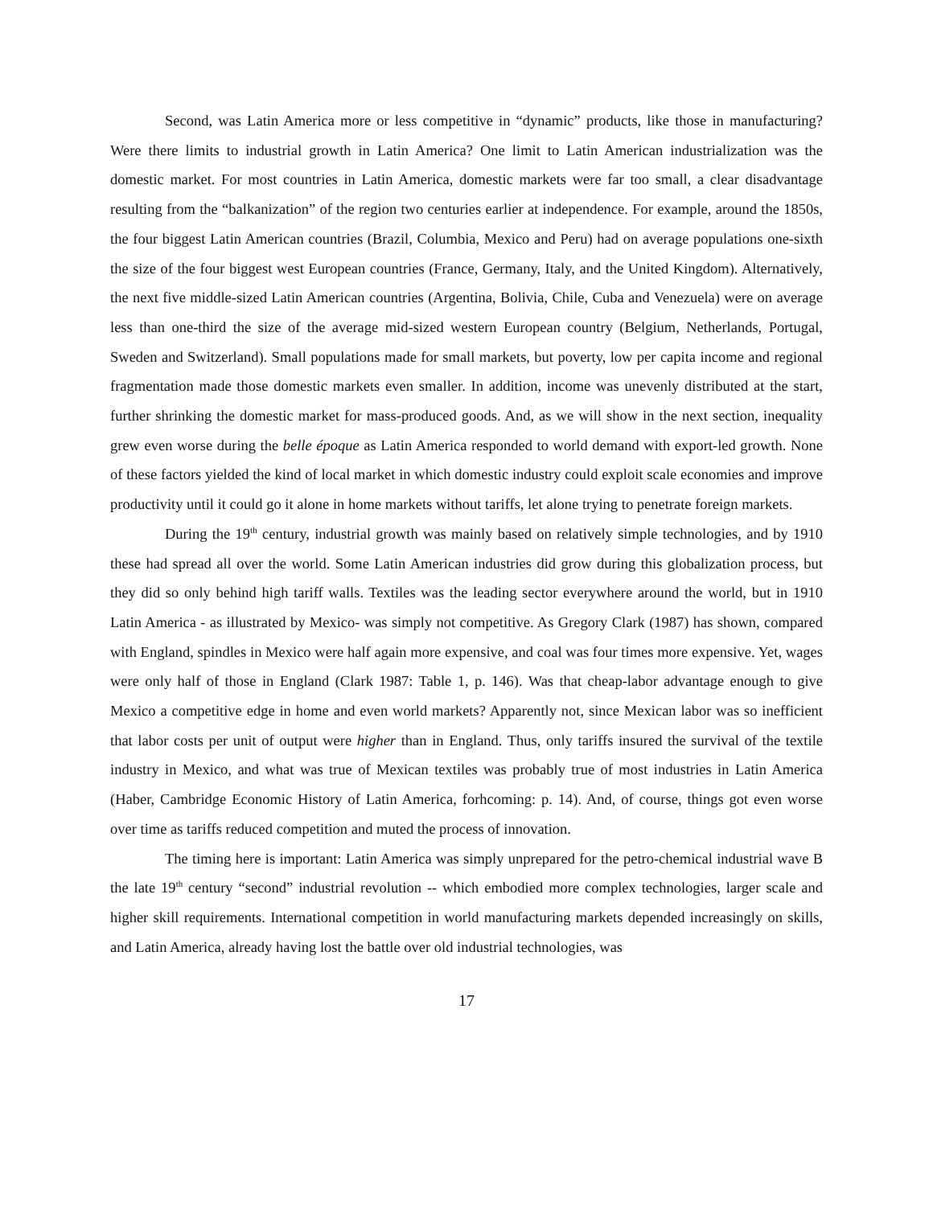Second, was Latin America more or less competitive in “dynamic” products, like those in manufacturing? Were there limits to industrial growth in Latin America? One limit to Latin American industrialization was the domestic market. For most countries in Latin America, domestic markets were far too small, a clear disadvantage resulting from the “balkanization” of the region two centuries earlier at independence. For example, around the 1850s, the four biggest Latin American countries (Brazil, Columbia, Mexico and Peru) had on average populations one-sixth the size of the four biggest west European countries (France, Germany, Italy, and the United Kingdom). Alternatively, the next five middle-sized Latin American countries (Argentina, Bolivia, Chile, Cuba and Venezuela) were on average less than one-third the size of the average mid-sized western European country (Belgium, Netherlands, Portugal, Sweden and Switzerland). Small populations made for small markets, but poverty, low per capita income and regional fragmentation made those domestic markets even smaller. In addition, income was unevenly distributed at the start, further shrinking the domestic market for mass-produced goods. And, as we will show in the next section, inequality grew even worse during the belle époque as Latin America responded to world demand with export-led growth. None of these factors yielded the kind of local market in which domestic industry could exploit scale economies and improve productivity until it could go it alone in home markets without tariffs, let alone trying to penetrate foreign markets.
During the 19<sup>th</sup> century, industrial growth was mainly based on relatively simple technologies, and by 1910 these had spread all over the world. Some Latin American industries did grow during this globalization process, but they did so only behind high tariff walls. Textiles was the leading sector everywhere around the world, but in 1910 Latin America - as illustrated by Mexico- was simply not competitive. As Gregory Clark (1987) has shown, compared with England, spindles in Mexico were half again more expensive, and coal was four times more expensive. Yet, wages were only half of those in England (Clark 1987: Table 1, p. 146). Was that cheap-labor advantage enough to give Mexico a competitive edge in home and even world markets? Apparently not, since Mexican labor was so inefficient that labor costs per unit of output were higher than in England. Thus, only tariffs insured the survival of the textile industry in Mexico, and what was true of Mexican textiles was probably true of most industries in Latin America (Haber, Cambridge Economic History of Latin America, forhcoming: p. 14). And, of course, things got even worse over time as tariffs reduced competition and muted the process of innovation.
The timing here is important: Latin America was simply unprepared for the petro-chemical industrial wave B the late 19<sup>th</sup> century “second” industrial revolution -- which embodied more complex technologies, larger scale and higher skill requirements. International competition in world manufacturing markets depended increasingly on skills, and Latin America, already having lost the battle over old industrial technologies, was
17